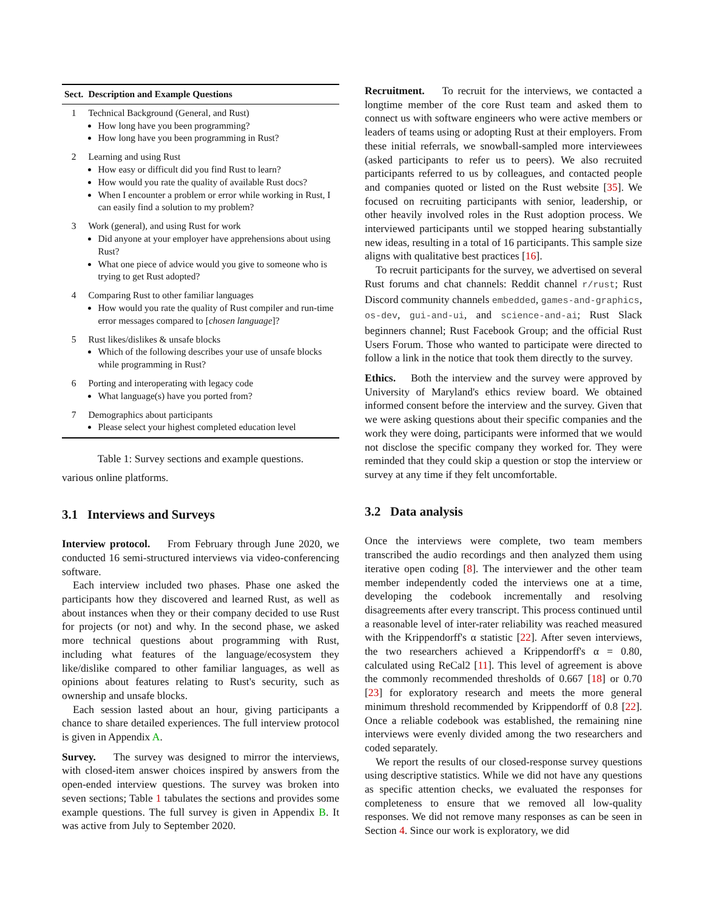| Sect. | Description and Example Questions |
| --- | --- |
| 1 | Technical Background (General, and Rust) How long have you been programming? How long have you been programming in Rust? |
| 2 | Learning and using Rust How easy or difficult did you find Rust to learn? How would you rate the quality of available Rust docs? When I encounter a problem or error while working in Rust, I can easily find a solution to my problem? |
| 3 | Work (general), and using Rust for work Did anyone at your employer have apprehensions about using Rust? What one piece of advice would you give to someone who is trying to get Rust adopted? |
| 4 | Comparing Rust to other familiar languages How would you rate the quality of Rust compiler and run-time error messages compared to [ chosen language ]? |
| 5 | Rust likes/dislikes & unsafe blocks Which of the following describes your use of unsafe blocks while programming in Rust? |
| 6 | Porting and interoperating with legacy code What language(s) have you ported from? |
| 7 | Demographics about participants Please select your highest completed education level |
Table 1: Survey sections and example questions.
various online platforms.
3.1 Interviews and Surveys
Interview protocol. From February through June 2020, we conducted 16 semi-structured interviews via video-conferencing software.
Each interview included two phases. Phase one asked the participants how they discovered and learned Rust, as well as about instances when they or their company decided to use Rust for projects (or not) and why. In the second phase, we asked more technical questions about programming with Rust, including what features of the language/ecosystem they like/dislike compared to other familiar languages, as well as opinions about features relating to Rust's security, such as ownership and unsafe blocks.
Each session lasted about an hour, giving participants a chance to share detailed experiences. The full interview protocol is given in Appendix A.
Survey. The survey was designed to mirror the interviews, with closed-item answer choices inspired by answers from the open-ended interview questions. The survey was broken into seven sections; Table 1 tabulates the sections and provides some example questions. The full survey is given in Appendix B. It was active from July to September 2020.
Recruitment. To recruit for the interviews, we contacted a longtime member of the core Rust team and asked them to connect us with software engineers who were active members or leaders of teams using or adopting Rust at their employers. From these initial referrals, we snowball-sampled more interviewees (asked participants to refer us to peers). We also recruited participants referred to us by colleagues, and contacted people and companies quoted or listed on the Rust website [35]. We focused on recruiting participants with senior, leadership, or other heavily involved roles in the Rust adoption process. We interviewed participants until we stopped hearing substantially new ideas, resulting in a total of 16 participants. This sample size aligns with qualitative best practices [16].
To recruit participants for the survey, we advertised on several Rust forums and chat channels: Reddit channel r/rust; Rust Discord community channels embedded, games-and-graphics, os-dev, gui-and-ui, and science-and-ai; Rust Slack beginners channel; Rust Facebook Group; and the official Rust Users Forum. Those who wanted to participate were directed to follow a link in the notice that took them directly to the survey.
Ethics. Both the interview and the survey were approved by University of Maryland's ethics review board. We obtained informed consent before the interview and the survey. Given that we were asking questions about their specific companies and the work they were doing, participants were informed that we would not disclose the specific company they worked for. They were reminded that they could skip a question or stop the interview or survey at any time if they felt uncomfortable.
3.2 Data analysis
Once the interviews were complete, two team members transcribed the audio recordings and then analyzed them using iterative open coding [8]. The interviewer and the other team member independently coded the interviews one at a time, developing the codebook incrementally and resolving disagreements after every transcript. This process continued until a reasonable level of inter-rater reliability was reached measured with the Krippendorff's α statistic [22]. After seven interviews, the two researchers achieved a Krippendorff's α = 0.80, calculated using ReCal2 [11]. This level of agreement is above the commonly recommended thresholds of 0.667 [18] or 0.70 [23] for exploratory research and meets the more general minimum threshold recommended by Krippendorff of 0.8 [22]. Once a reliable codebook was established, the remaining nine interviews were evenly divided among the two researchers and coded separately.
We report the results of our closed-response survey questions using descriptive statistics. While we did not have any questions as specific attention checks, we evaluated the responses for completeness to ensure that we removed all low-quality responses. We did not remove many responses as can be seen in Section 4. Since our work is exploratory, we did